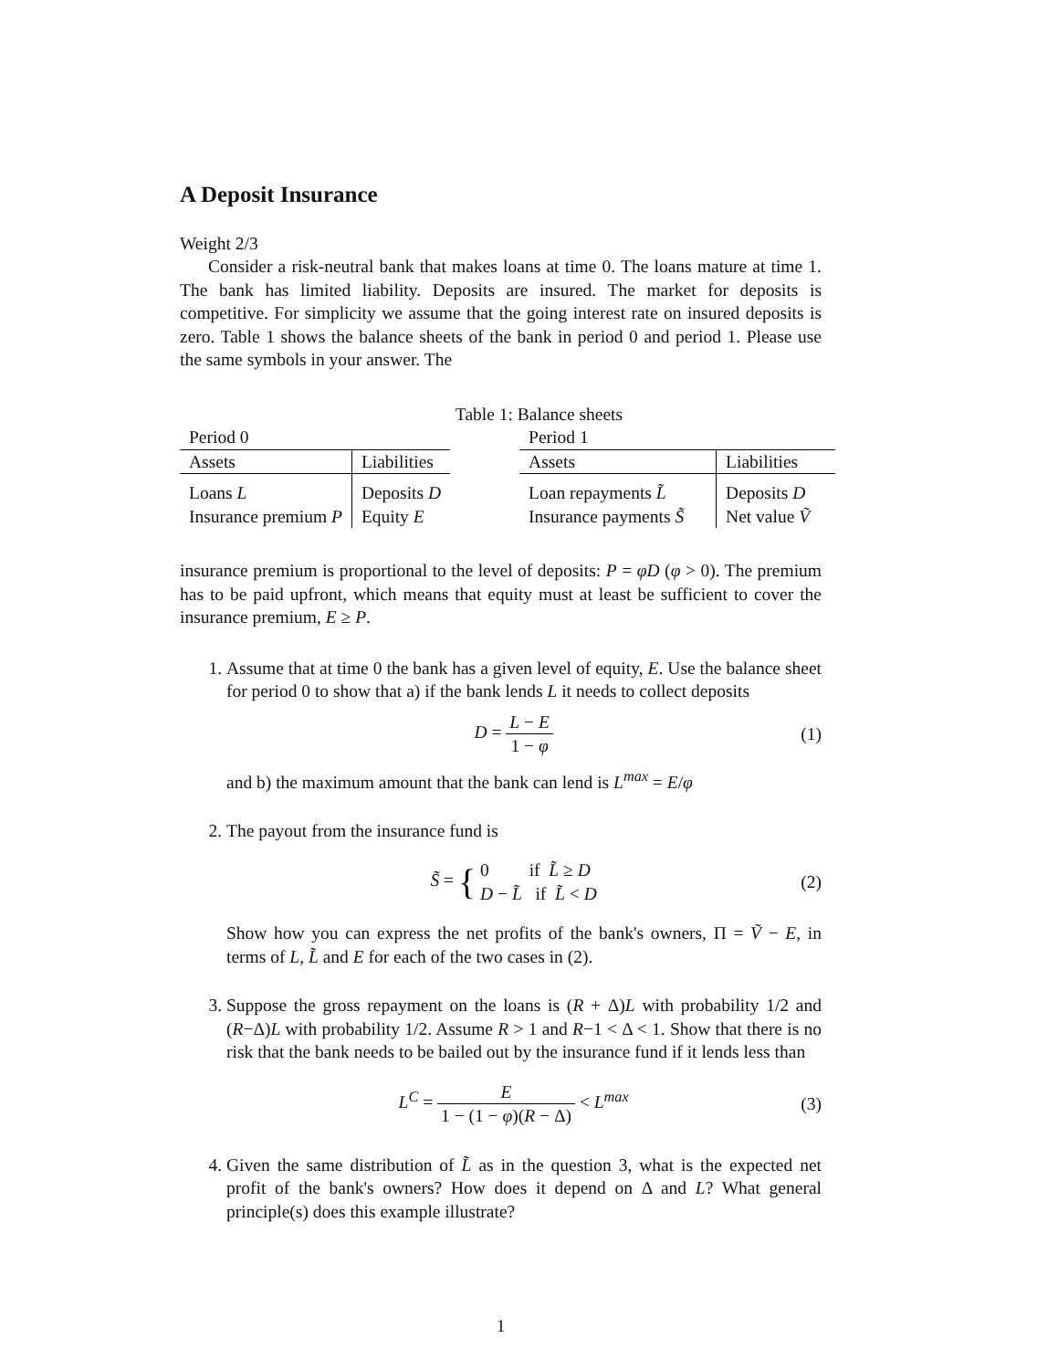A Deposit Insurance
Weight 2/3
Consider a risk-neutral bank that makes loans at time 0. The loans mature at time 1. The bank has limited liability. Deposits are insured. The market for deposits is competitive. For simplicity we assume that the going interest rate on insured deposits is zero. Table 1 shows the balance sheets of the bank in period 0 and period 1. Please use the same symbols in your answer. The
Table 1: Balance sheets
| Period 0 | |
| Assets | Liabilities |
| Loans L | Deposits D |
| Insurance premium P | Equity E |
| Period 1 | |
| Assets | Liabilities |
| Loan repayments L̃ | Deposits D |
| Insurance payments S̃ | Net value Ṽ |
insurance premium is proportional to the level of deposits: P = φD (φ > 0). The premium has to be paid upfront, which means that equity must at least be sufficient to cover the insurance premium, E ≥ P.
1. Assume that at time 0 the bank has a given level of equity, E. Use the balance sheet for period 0 to show that a) if the bank lends L it needs to collect deposits
D = L − E 1 − φ (1)
and b) the maximum amount that the bank can lend is L<sup>max</sup> = E/φ
2. The payout from the insurance fund is
S̃ = { 0 if L̃ ≥ D
D − L̃ if L̃ < D
(2)
Show how you can express the net profits of the bank's owners, Π = Ṽ − E, in terms of L, L̃ and E for each of the two cases in (2).
3. Suppose the gross repayment on the loans is (R + Δ)L with probability 1/2 and (R−Δ)L with probability 1/2. Assume R > 1 and R−1 < Δ < 1. Show that there is no risk that the bank needs to be bailed out by the insurance fund if it lends less than
L<sup>C</sup> = E 1 − (1 − φ)(R − Δ) < L<sup>max</sup>
(3)
4. Given the same distribution of L̃ as in the question 3, what is the expected net profit of the bank's owners? How does it depend on Δ and L? What general principle(s) does this example illustrate?
1